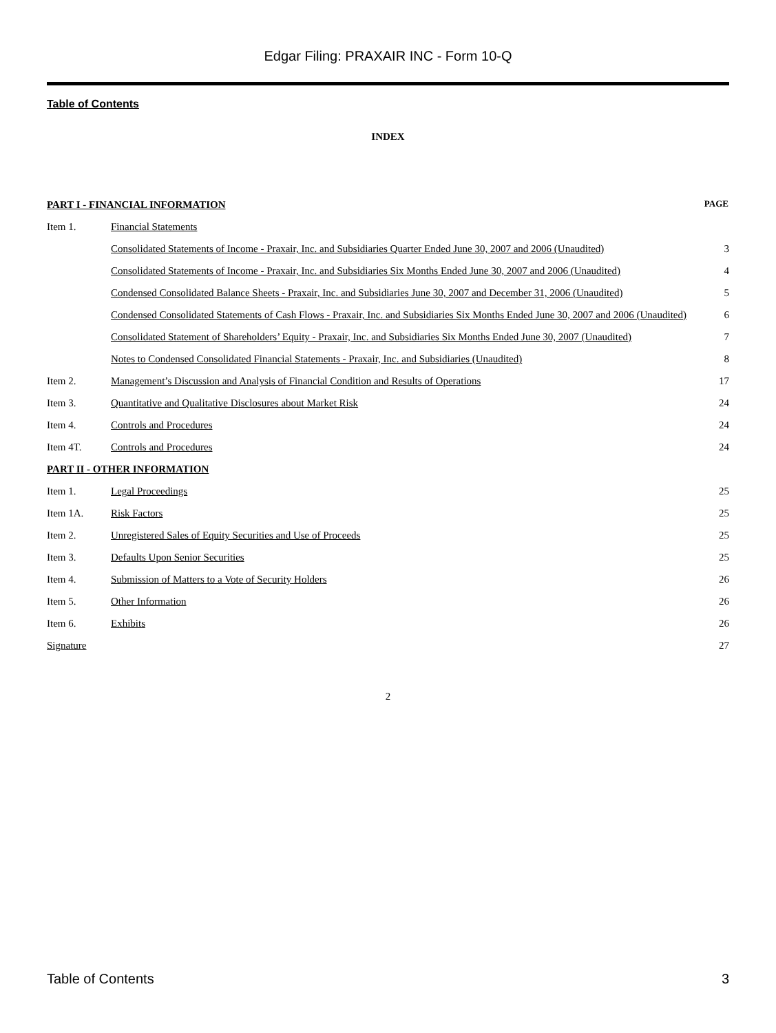Edgar Filing: PRAXAIR INC - Form 10-Q
Table of Contents
INDEX
| PART I - FINANCIAL INFORMATION | | PAGE |
| Item 1. | Financial Statements | |
| | Consolidated Statements of Income - Praxair, Inc. and Subsidiaries Quarter Ended June 30, 2007 and 2006 (Unaudited) | 3 |
| | Consolidated Statements of Income - Praxair, Inc. and Subsidiaries Six Months Ended June 30, 2007 and 2006 (Unaudited) | 4 |
| | Condensed Consolidated Balance Sheets - Praxair, Inc. and Subsidiaries June 30, 2007 and December 31, 2006 (Unaudited) | 5 |
| | Condensed Consolidated Statements of Cash Flows - Praxair, Inc. and Subsidiaries Six Months Ended June 30, 2007 and 2006 (Unaudited) | 6 |
| | Consolidated Statement of Shareholders’ Equity - Praxair, Inc. and Subsidiaries Six Months Ended June 30, 2007 (Unaudited) | 7 |
| | Notes to Condensed Consolidated Financial Statements - Praxair, Inc. and Subsidiaries (Unaudited) | 8 |
| Item 2. | Management’s Discussion and Analysis of Financial Condition and Results of Operations | 17 |
| Item 3. | Quantitative and Qualitative Disclosures about Market Risk | 24 |
| Item 4. | Controls and Procedures | 24 |
| Item 4T. | Controls and Procedures | 24 |
| PART II - OTHER INFORMATION | | |
| Item 1. | Legal Proceedings | 25 |
| Item 1A. | Risk Factors | 25 |
| Item 2. | Unregistered Sales of Equity Securities and Use of Proceeds | 25 |
| Item 3. | Defaults Upon Senior Securities | 25 |
| Item 4. | Submission of Matters to a Vote of Security Holders | 26 |
| Item 5. | Other Information | 26 |
| Item 6. | Exhibits | 26 |
| Signature | | 27 |
2
Table of Contents 3